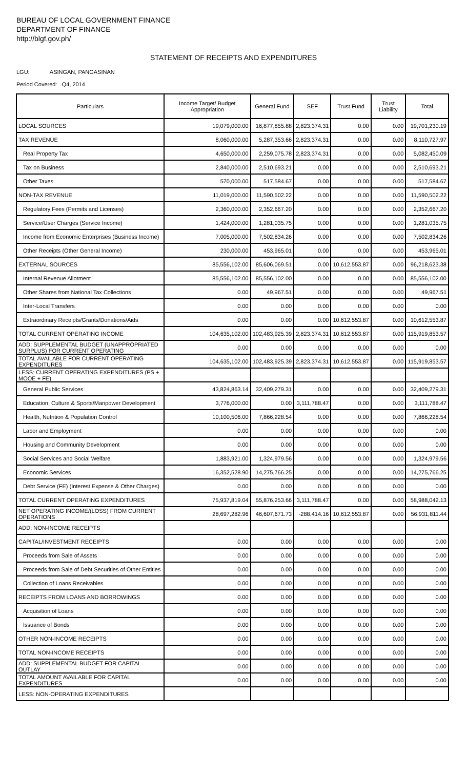BUREAU OF LOCAL GOVERNMENT FINANCE
DEPARTMENT OF FINANCE
http://blgf.gov.ph/
STATEMENT OF RECEIPTS AND EXPENDITURES
LGU: ASINGAN, PANGASINAN
Period Covered: Q4, 2014
| Particulars | Income Target/ Budget Appropriation | General Fund | SEF | Trust Fund | Trust Liability | Total |
| --- | --- | --- | --- | --- | --- | --- |
| LOCAL SOURCES | 19,079,000.00 | 16,877,855.88 | 2,823,374.31 | 0.00 | 0.00 | 19,701,230.19 |
| TAX REVENUE | 8,060,000.00 | 5,287,353.66 | 2,823,374.31 | 0.00 | 0.00 | 8,110,727.97 |
| Real Property Tax | 4,650,000.00 | 2,259,075.78 | 2,823,374.31 | 0.00 | 0.00 | 5,082,450.09 |
| Tax on Business | 2,840,000.00 | 2,510,693.21 | 0.00 | 0.00 | 0.00 | 2,510,693.21 |
| Other Taxes | 570,000.00 | 517,584.67 | 0.00 | 0.00 | 0.00 | 517,584.67 |
| NON-TAX REVENUE | 11,019,000.00 | 11,590,502.22 | 0.00 | 0.00 | 0.00 | 11,590,502.22 |
| Regulatory Fees (Permits and Licenses) | 2,360,000.00 | 2,352,667.20 | 0.00 | 0.00 | 0.00 | 2,352,667.20 |
| Service/User Charges (Service Income) | 1,424,000.00 | 1,281,035.75 | 0.00 | 0.00 | 0.00 | 1,281,035.75 |
| Income from Economic Enterprises (Business Income) | 7,005,000.00 | 7,502,834.26 | 0.00 | 0.00 | 0.00 | 7,502,834.26 |
| Other Receipts (Other General Income) | 230,000.00 | 453,965.01 | 0.00 | 0.00 | 0.00 | 453,965.01 |
| EXTERNAL SOURCES | 85,556,102.00 | 85,606,069.51 | 0.00 | 10,612,553.87 | 0.00 | 96,218,623.38 |
| Internal Revenue Allotment | 85,556,102.00 | 85,556,102.00 | 0.00 | 0.00 | 0.00 | 85,556,102.00 |
| Other Shares from National Tax Collections | 0.00 | 49,967.51 | 0.00 | 0.00 | 0.00 | 49,967.51 |
| Inter-Local Transfers | 0.00 | 0.00 | 0.00 | 0.00 | 0.00 | 0.00 |
| Extraordinary Receipts/Grants/Donations/Aids | 0.00 | 0.00 | 0.00 | 10,612,553.87 | 0.00 | 10,612,553.87 |
| TOTAL CURRENT OPERATING INCOME | 104,635,102.00 | 102,483,925.39 | 2,823,374.31 | 10,612,553.87 | 0.00 | 115,919,853.57 |
| ADD: SUPPLEMENTAL BUDGET (UNAPPROPRIATED SURPLUS) FOR CURRENT OPERATING | 0.00 | 0.00 | 0.00 | 0.00 | 0.00 | 0.00 |
| TOTAL AVAILABLE FOR CURRENT OPERATING EXPENDITURES | 104,635,102.00 | 102,483,925.39 | 2,823,374.31 | 10,612,553.87 | 0.00 | 115,919,853.57 |
| LESS: CURRENT OPERATING EXPENDITURES (PS + MOOE + FE) | | | | | | |
| General Public Services | 43,824,863.14 | 32,409,279.31 | 0.00 | 0.00 | 0.00 | 32,409,279.31 |
| Education, Culture & Sports/Manpower Development | 3,776,000.00 | 0.00 | 3,111,788.47 | 0.00 | 0.00 | 3,111,788.47 |
| Health, Nutrition & Population Control | 10,100,506.00 | 7,866,228.54 | 0.00 | 0.00 | 0.00 | 7,866,228.54 |
| Labor and Employment | 0.00 | 0.00 | 0.00 | 0.00 | 0.00 | 0.00 |
| Housing and Community Development | 0.00 | 0.00 | 0.00 | 0.00 | 0.00 | 0.00 |
| Social Services and Social Welfare | 1,883,921.00 | 1,324,979.56 | 0.00 | 0.00 | 0.00 | 1,324,979.56 |
| Economic Services | 16,352,528.90 | 14,275,766.25 | 0.00 | 0.00 | 0.00 | 14,275,766.25 |
| Debt Service (FE) (Interest Expense & Other Charges) | 0.00 | 0.00 | 0.00 | 0.00 | 0.00 | 0.00 |
| TOTAL CURRENT OPERATING EXPENDITURES | 75,937,819.04 | 55,876,253.66 | 3,111,788.47 | 0.00 | 0.00 | 58,988,042.13 |
| NET OPERATING INCOME/(LOSS) FROM CURRENT OPERATIONS | 28,697,282.96 | 46,607,671.73 | -288,414.16 | 10,612,553.87 | 0.00 | 56,931,811.44 |
| ADD: NON-INCOME RECEIPTS | | | | | | |
| CAPITAL/INVESTMENT RECEIPTS | 0.00 | 0.00 | 0.00 | 0.00 | 0.00 | 0.00 |
| Proceeds from Sale of Assets | 0.00 | 0.00 | 0.00 | 0.00 | 0.00 | 0.00 |
| Proceeds from Sale of Debt Securities of Other Entities | 0.00 | 0.00 | 0.00 | 0.00 | 0.00 | 0.00 |
| Collection of Loans Receivables | 0.00 | 0.00 | 0.00 | 0.00 | 0.00 | 0.00 |
| RECEIPTS FROM LOANS AND BORROWINGS | 0.00 | 0.00 | 0.00 | 0.00 | 0.00 | 0.00 |
| Acquisition of Loans | 0.00 | 0.00 | 0.00 | 0.00 | 0.00 | 0.00 |
| Issuance of Bonds | 0.00 | 0.00 | 0.00 | 0.00 | 0.00 | 0.00 |
| OTHER NON-INCOME RECEIPTS | 0.00 | 0.00 | 0.00 | 0.00 | 0.00 | 0.00 |
| TOTAL NON-INCOME RECEIPTS | 0.00 | 0.00 | 0.00 | 0.00 | 0.00 | 0.00 |
| ADD: SUPPLEMENTAL BUDGET FOR CAPITAL OUTLAY | 0.00 | 0.00 | 0.00 | 0.00 | 0.00 | 0.00 |
| TOTAL AMOUNT AVAILABLE FOR CAPITAL EXPENDITURES | 0.00 | 0.00 | 0.00 | 0.00 | 0.00 | 0.00 |
| LESS: NON-OPERATING EXPENDITURES | | | | | | |